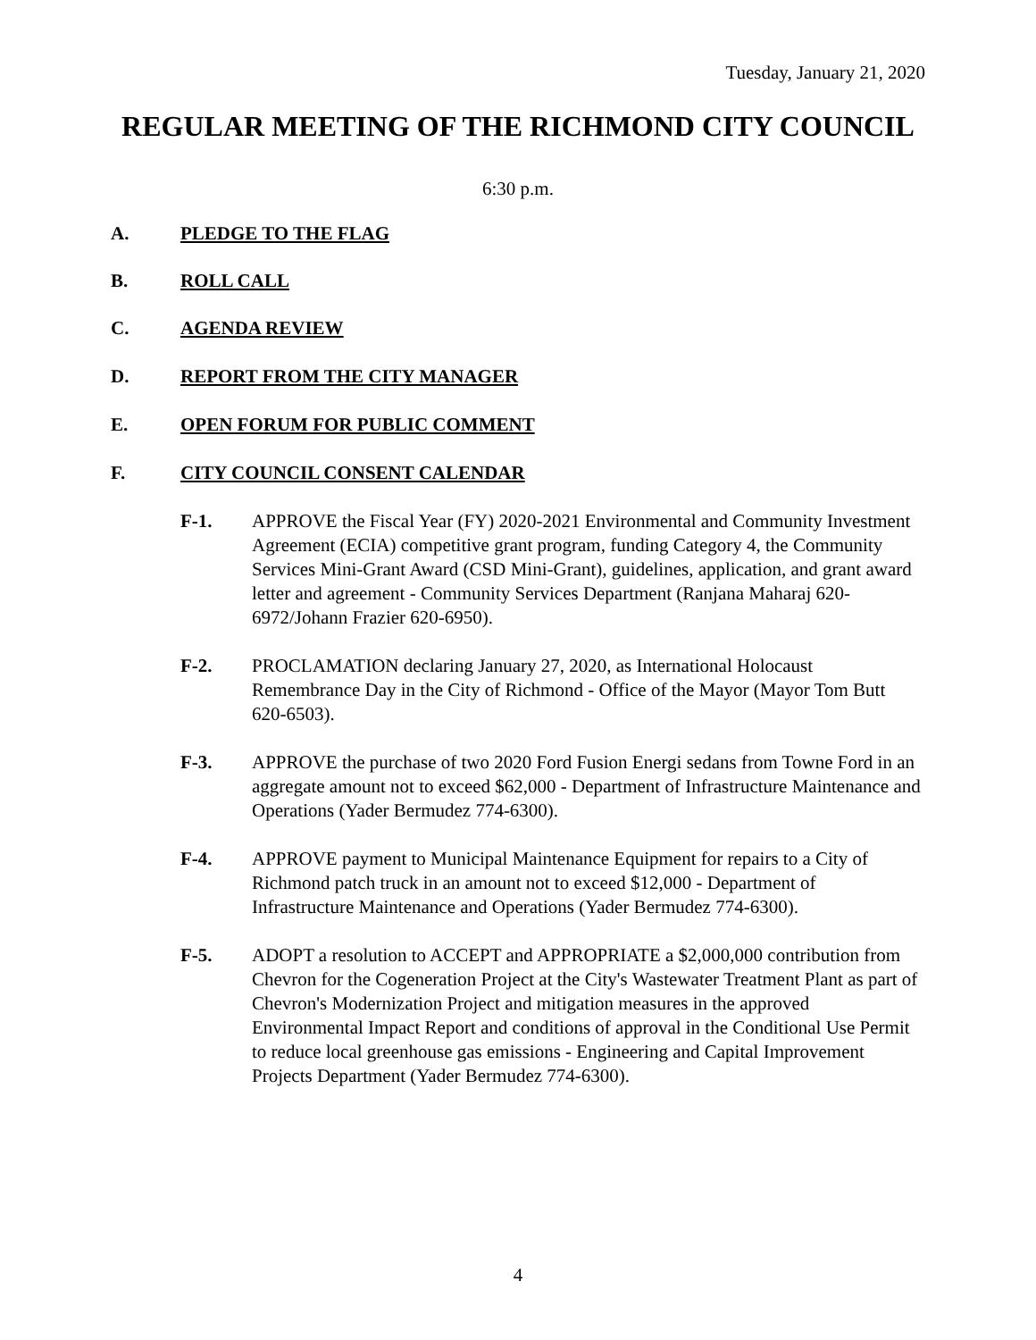Tuesday, January 21, 2020
REGULAR MEETING OF THE RICHMOND CITY COUNCIL
6:30 p.m.
A. PLEDGE TO THE FLAG
B. ROLL CALL
C. AGENDA REVIEW
D. REPORT FROM THE CITY MANAGER
E. OPEN FORUM FOR PUBLIC COMMENT
F. CITY COUNCIL CONSENT CALENDAR
F-1. APPROVE the Fiscal Year (FY) 2020-2021 Environmental and Community Investment Agreement (ECIA) competitive grant program, funding Category 4, the Community Services Mini-Grant Award (CSD Mini-Grant), guidelines, application, and grant award letter and agreement - Community Services Department (Ranjana Maharaj 620-6972/Johann Frazier 620-6950).
F-2. PROCLAMATION declaring January 27, 2020, as International Holocaust Remembrance Day in the City of Richmond - Office of the Mayor (Mayor Tom Butt 620-6503).
F-3. APPROVE the purchase of two 2020 Ford Fusion Energi sedans from Towne Ford in an aggregate amount not to exceed $62,000 - Department of Infrastructure Maintenance and Operations (Yader Bermudez 774-6300).
F-4. APPROVE payment to Municipal Maintenance Equipment for repairs to a City of Richmond patch truck in an amount not to exceed $12,000 - Department of Infrastructure Maintenance and Operations (Yader Bermudez 774-6300).
F-5. ADOPT a resolution to ACCEPT and APPROPRIATE a $2,000,000 contribution from Chevron for the Cogeneration Project at the City's Wastewater Treatment Plant as part of Chevron's Modernization Project and mitigation measures in the approved Environmental Impact Report and conditions of approval in the Conditional Use Permit to reduce local greenhouse gas emissions - Engineering and Capital Improvement Projects Department (Yader Bermudez 774-6300).
4